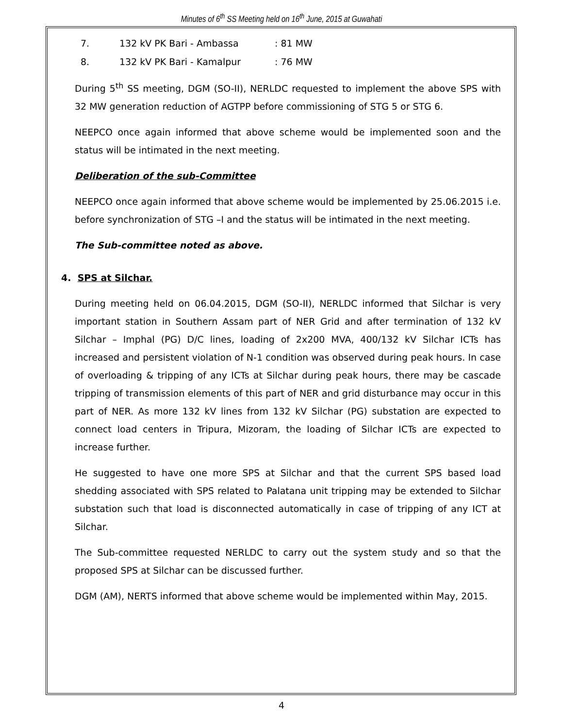Minutes of 6<sup>th</sup> SS Meeting held on 16<sup>th</sup> June, 2015 at Guwahati
7. 132 kV PK Bari - Ambassa: 81 MW
8. 132 kV PK Bari - Kamalpur: 76 MW
During 5<sup>th</sup> SS meeting, DGM (SO-II), NERLDC requested to implement the above SPS with 32 MW generation reduction of AGTPP before commissioning of STG 5 or STG 6.
NEEPCO once again informed that above scheme would be implemented soon and the status will be intimated in the next meeting.
Deliberation of the sub-Committee
NEEPCO once again informed that above scheme would be implemented by 25.06.2015 i.e. before synchronization of STG –I and the status will be intimated in the next meeting.
The Sub-committee noted as above.
4. SPS at Silchar.
During meeting held on 06.04.2015, DGM (SO-II), NERLDC informed that Silchar is very important station in Southern Assam part of NER Grid and after termination of 132 kV Silchar – Imphal (PG) D/C lines, loading of 2x200 MVA, 400/132 kV Silchar ICTs has increased and persistent violation of N-1 condition was observed during peak hours. In case of overloading & tripping of any ICTs at Silchar during peak hours, there may be cascade tripping of transmission elements of this part of NER and grid disturbance may occur in this part of NER. As more 132 kV lines from 132 kV Silchar (PG) substation are expected to connect load centers in Tripura, Mizoram, the loading of Silchar ICTs are expected to increase further.
He suggested to have one more SPS at Silchar and that the current SPS based load shedding associated with SPS related to Palatana unit tripping may be extended to Silchar substation such that load is disconnected automatically in case of tripping of any ICT at Silchar.
The Sub-committee requested NERLDC to carry out the system study and so that the proposed SPS at Silchar can be discussed further.
DGM (AM), NERTS informed that above scheme would be implemented within May, 2015.
4